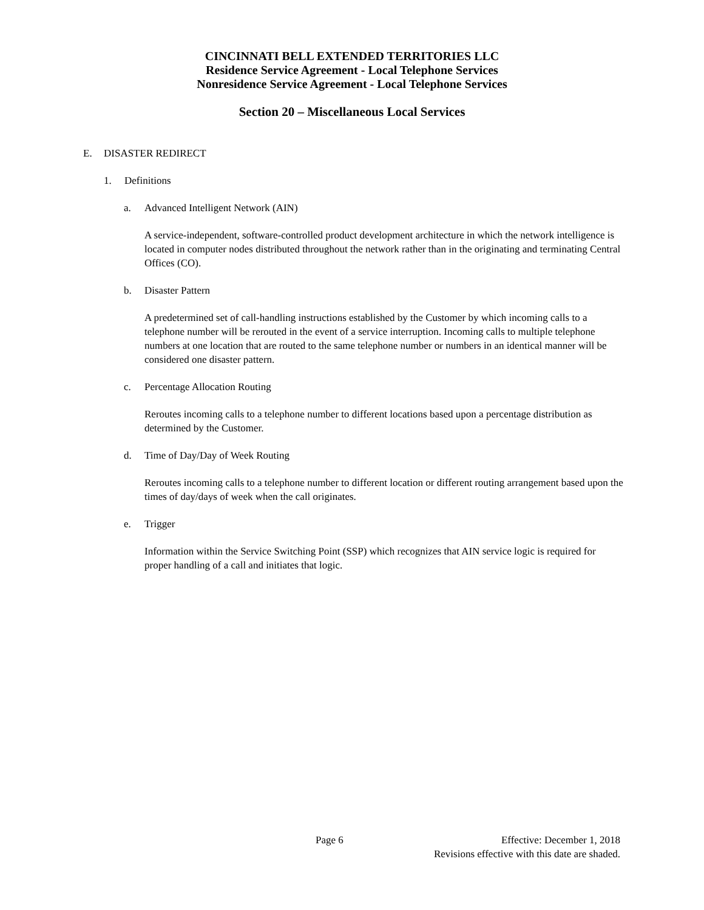CINCINNATI BELL EXTENDED TERRITORIES LLC
Residence Service Agreement - Local Telephone Services
Nonresidence Service Agreement - Local Telephone Services
Section 20 – Miscellaneous Local Services
E. DISASTER REDIRECT
1. Definitions
a. Advanced Intelligent Network (AIN)
A service-independent, software-controlled product development architecture in which the network intelligence is located in computer nodes distributed throughout the network rather than in the originating and terminating Central Offices (CO).
b. Disaster Pattern
A predetermined set of call-handling instructions established by the Customer by which incoming calls to a telephone number will be rerouted in the event of a service interruption. Incoming calls to multiple telephone numbers at one location that are routed to the same telephone number or numbers in an identical manner will be considered one disaster pattern.
c. Percentage Allocation Routing
Reroutes incoming calls to a telephone number to different locations based upon a percentage distribution as determined by the Customer.
d. Time of Day/Day of Week Routing
Reroutes incoming calls to a telephone number to different location or different routing arrangement based upon the times of day/days of week when the call originates.
e. Trigger
Information within the Service Switching Point (SSP) which recognizes that AIN service logic is required for proper handling of a call and initiates that logic.
Page 6 Effective: December 1, 2018
Revisions effective with this date are shaded.